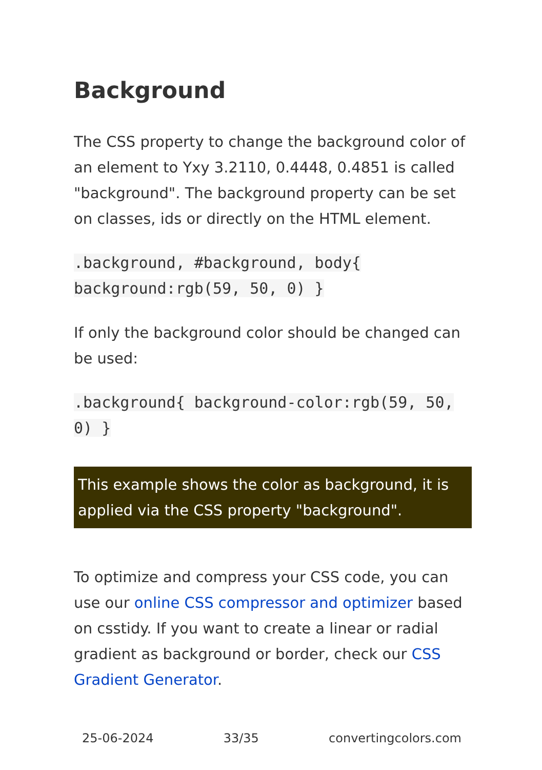Background
The CSS property to change the background color of an element to Yxy 3.2110, 0.4448, 0.4851 is called "background". The background property can be set on classes, ids or directly on the HTML element.
.background, #background, body{ background:rgb(59, 50, 0) }
If only the background color should be changed can be used:
.background{ background-color:rgb(59, 50, 0) }
This example shows the color as background, it is applied via the CSS property "background".
To optimize and compress your CSS code, you can use our online CSS compressor and optimizer based on csstidy. If you want to create a linear or radial gradient as background or border, check our CSS Gradient Generator.
25-06-2024 33/35 convertingcolors.com